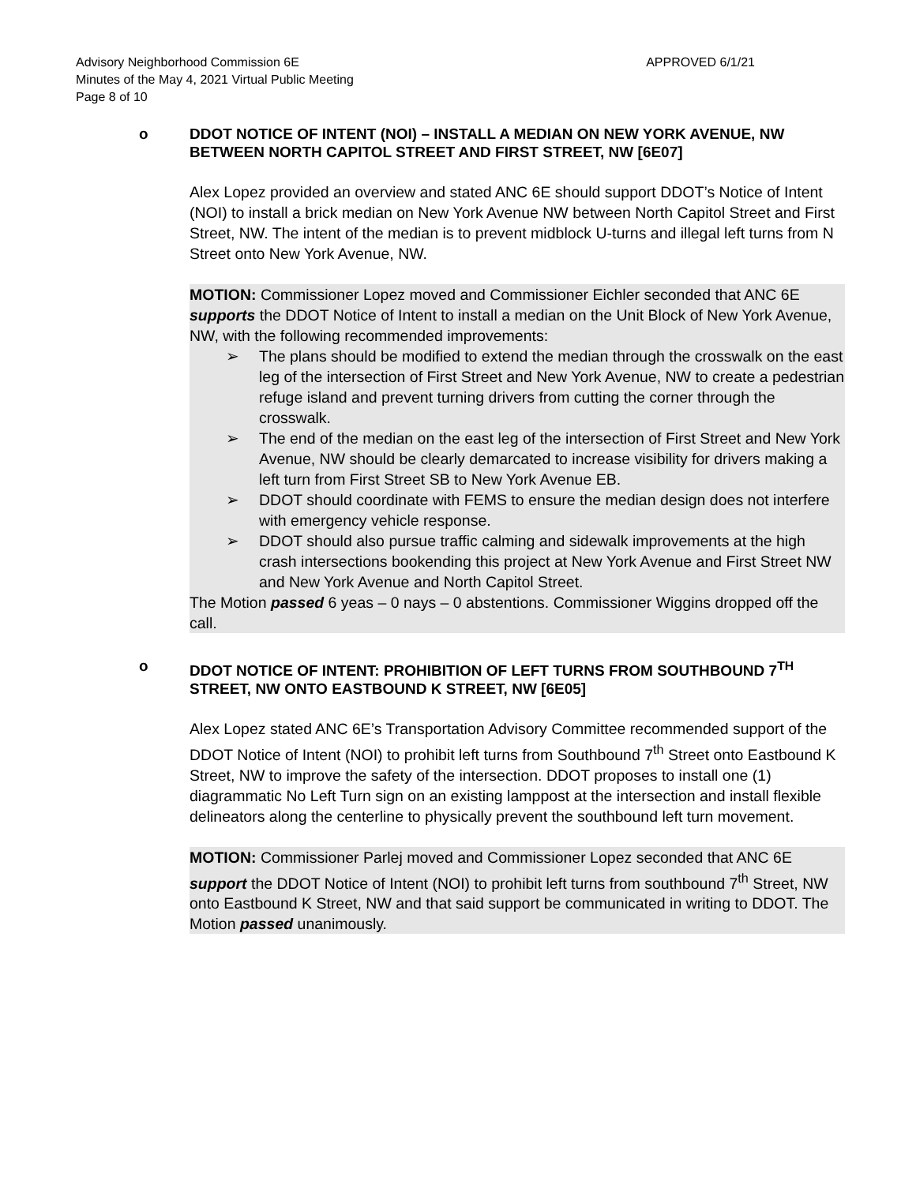Advisory Neighborhood Commission 6E APPROVED 6/1/21
Minutes of the May 4, 2021 Virtual Public Meeting
Page 8 of 10
o DDOT NOTICE OF INTENT (NOI) – INSTALL A MEDIAN ON NEW YORK AVENUE, NW BETWEEN NORTH CAPITOL STREET AND FIRST STREET, NW [6E07]
Alex Lopez provided an overview and stated ANC 6E should support DDOT’s Notice of Intent (NOI) to install a brick median on New York Avenue NW between North Capitol Street and First Street, NW. The intent of the median is to prevent midblock U-turns and illegal left turns from N Street onto New York Avenue, NW.
MOTION: Commissioner Lopez moved and Commissioner Eichler seconded that ANC 6E supports the DDOT Notice of Intent to install a median on the Unit Block of New York Avenue, NW, with the following recommended improvements:
➢ The plans should be modified to extend the median through the crosswalk on the east leg of the intersection of First Street and New York Avenue, NW to create a pedestrian refuge island and prevent turning drivers from cutting the corner through the crosswalk.
➢ The end of the median on the east leg of the intersection of First Street and New York Avenue, NW should be clearly demarcated to increase visibility for drivers making a left turn from First Street SB to New York Avenue EB.
➢ DDOT should coordinate with FEMS to ensure the median design does not interfere with emergency vehicle response.
➢ DDOT should also pursue traffic calming and sidewalk improvements at the high crash intersections bookending this project at New York Avenue and First Street NW and New York Avenue and North Capitol Street.
The Motion passed 6 yeas – 0 nays – 0 abstentions. Commissioner Wiggins dropped off the call.
o DDOT NOTICE OF INTENT: PROHIBITION OF LEFT TURNS FROM SOUTHBOUND 7<sup>TH</sup> STREET, NW ONTO EASTBOUND K STREET, NW [6E05]
Alex Lopez stated ANC 6E’s Transportation Advisory Committee recommended support of the DDOT Notice of Intent (NOI) to prohibit left turns from Southbound 7<sup>th</sup> Street onto Eastbound K Street, NW to improve the safety of the intersection. DDOT proposes to install one (1) diagrammatic No Left Turn sign on an existing lamppost at the intersection and install flexible delineators along the centerline to physically prevent the southbound left turn movement.
MOTION: Commissioner Parlej moved and Commissioner Lopez seconded that ANC 6E support the DDOT Notice of Intent (NOI) to prohibit left turns from southbound 7<sup>th</sup> Street, NW onto Eastbound K Street, NW and that said support be communicated in writing to DDOT. The Motion passed unanimously.